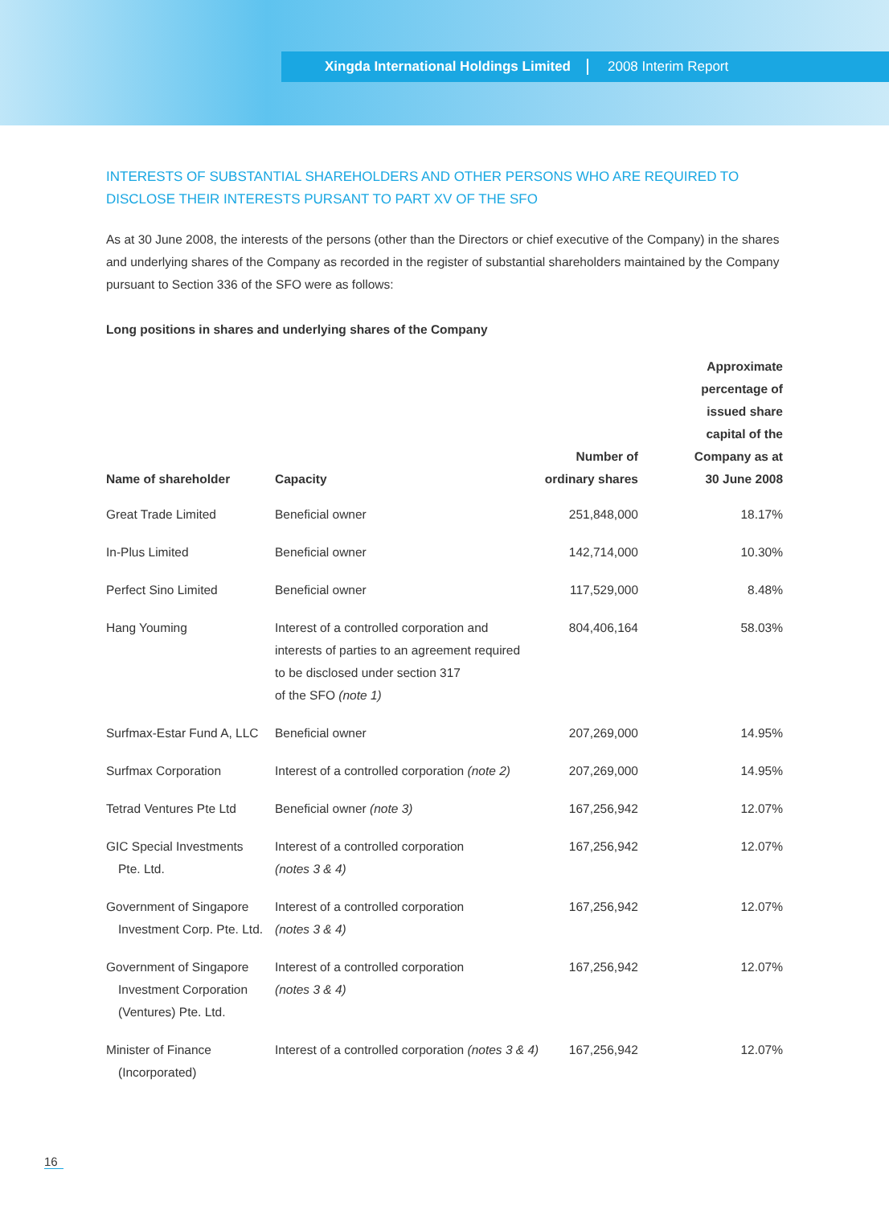Xingda International Holdings Limited
2008 Interim Report
INTERESTS OF SUBSTANTIAL SHAREHOLDERS AND OTHER PERSONS WHO ARE REQUIRED TO DISCLOSE THEIR INTERESTS PURSANT TO PART XV OF THE SFO
As at 30 June 2008, the interests of the persons (other than the Directors or chief executive of the Company) in the shares and underlying shares of the Company as recorded in the register of substantial shareholders maintained by the Company pursuant to Section 336 of the SFO were as follows:
Long positions in shares and underlying shares of the Company
| Name of shareholder | Capacity | Number of ordinary shares | Approximate percentage of issued share capital of the Company as at 30 June 2008 |
| --- | --- | --- | --- |
| Great Trade Limited | Beneficial owner | 251,848,000 | 18.17% |
| In-Plus Limited | Beneficial owner | 142,714,000 | 10.30% |
| Perfect Sino Limited | Beneficial owner | 117,529,000 | 8.48% |
| Hang Youming | Interest of a controlled corporation and interests of parties to an agreement required to be disclosed under section 317 of the SFO (note 1) | 804,406,164 | 58.03% |
| Surfmax-Estar Fund A, LLC | Beneficial owner | 207,269,000 | 14.95% |
| Surfmax Corporation | Interest of a controlled corporation (note 2) | 207,269,000 | 14.95% |
| Tetrad Ventures Pte Ltd | Beneficial owner (note 3) | 167,256,942 | 12.07% |
| GIC Special Investments Pte. Ltd. | Interest of a controlled corporation (notes 3 & 4) | 167,256,942 | 12.07% |
| Government of Singapore Investment Corp. Pte. Ltd. | Interest of a controlled corporation (notes 3 & 4) | 167,256,942 | 12.07% |
| Government of Singapore Investment Corporation (Ventures) Pte. Ltd. | Interest of a controlled corporation (notes 3 & 4) | 167,256,942 | 12.07% |
| Minister of Finance (Incorporated) | Interest of a controlled corporation (notes 3 & 4) | 167,256,942 | 12.07% |
16